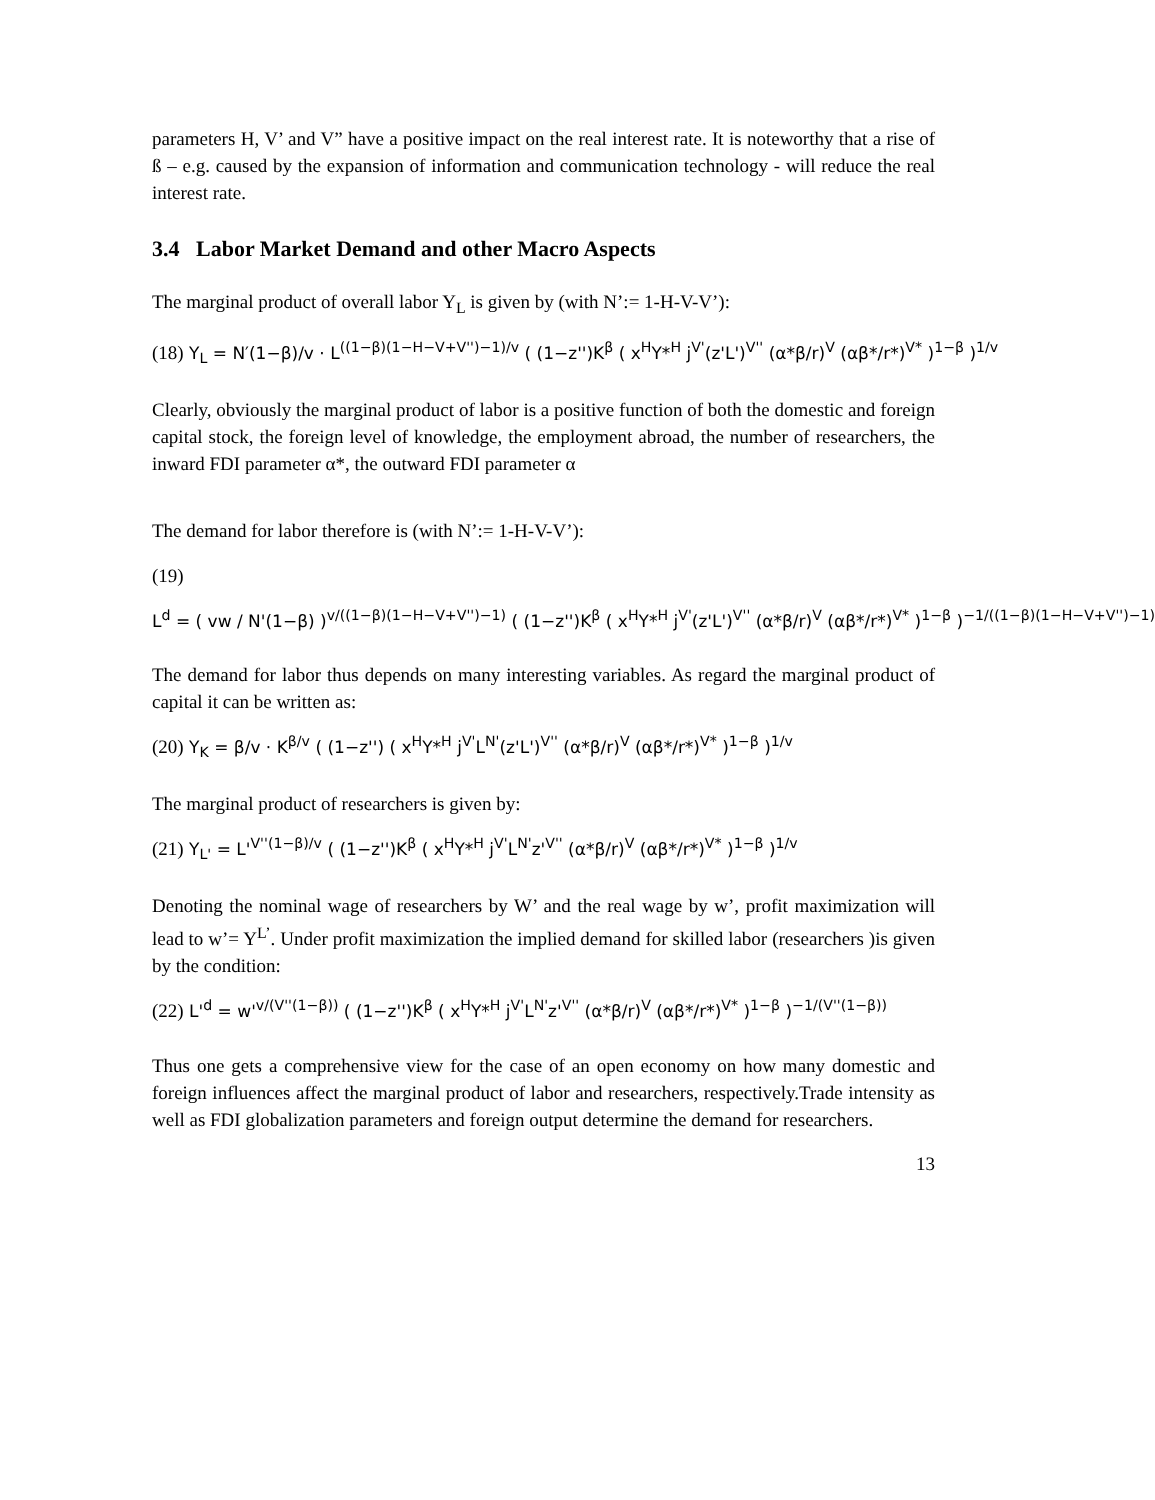parameters H, V’ and V” have a positive impact on the real interest rate. It is noteworthy that a rise of ß – e.g. caused by the expansion of information and communication technology - will reduce the real interest rate.
3.4 Labor Market Demand and other Macro Aspects
The marginal product of overall labor Y<sub>L</sub> is given by (with N’:= 1-H-V-V’):
(18) Y<sub>L</sub> = N′(1−β)/v · L<sup>((1−β)(1−H−V+V'')−1)/v</sup> ( (1−z'')K<sup>β</sup> ( x<sup>H</sup>Y*<sup>H</sup> j<sup>V'</sup>(z'L')<sup>V''</sup> (α*β/r)<sup>V</sup> (αβ*/r*)<sup>V*</sup> )<sup>1−β</sup> )<sup>1/v</sup>
Clearly, obviously the marginal product of labor is a positive function of both the domestic and foreign capital stock, the foreign level of knowledge, the employment abroad, the number of researchers, the inward FDI parameter α*, the outward FDI parameter α
The demand for labor therefore is (with N’:= 1-H-V-V’):
(19)
L<sup>d</sup> = ( vw / N'(1−β) )<sup>v/((1−β)(1−H−V+V'')−1)</sup> ( (1−z'')K<sup>β</sup> ( x<sup>H</sup>Y*<sup>H</sup> j<sup>V'</sup>(z'L')<sup>V''</sup> (α*β/r)<sup>V</sup> (αβ*/r*)<sup>V*</sup> )<sup>1−β</sup> )<sup>−1/((1−β)(1−H−V+V'')−1)</sup>
The demand for labor thus depends on many interesting variables. As regard the marginal product of capital it can be written as:
(20) Y<sub>K</sub> = β/v · K<sup>β/v</sup> ( (1−z'') ( x<sup>H</sup>Y*<sup>H</sup> j<sup>V'</sup>L<sup>N'</sup>(z'L')<sup>V''</sup> (α*β/r)<sup>V</sup> (αβ*/r*)<sup>V*</sup> )<sup>1−β</sup> )<sup>1/v</sup>
The marginal product of researchers is given by:
(21) Y<sub>L'</sub> = L'<sup>V''(1−β)/v</sup> ( (1−z'')K<sup>β</sup> ( x<sup>H</sup>Y*<sup>H</sup> j<sup>V'</sup>L<sup>N'</sup>z'<sup>V''</sup> (α*β/r)<sup>V</sup> (αβ*/r*)<sup>V*</sup> )<sup>1−β</sup> )<sup>1/v</sup>
Denoting the nominal wage of researchers by W’ and the real wage by w’, profit maximization will lead to w’= Y<sup>L’</sup>. Under profit maximization the implied demand for skilled labor (researchers )is given by the condition:
(22) L'<sup>d</sup> = w'<sup>v/(V''(1−β))</sup> ( (1−z'')K<sup>β</sup> ( x<sup>H</sup>Y*<sup>H</sup> j<sup>V'</sup>L<sup>N'</sup>z'<sup>V''</sup> (α*β/r)<sup>V</sup> (αβ*/r*)<sup>V*</sup> )<sup>1−β</sup> )<sup>−1/(V''(1−β))</sup>
Thus one gets a comprehensive view for the case of an open economy on how many domestic and foreign influences affect the marginal product of labor and researchers, respectively.Trade intensity as well as FDI globalization parameters and foreign output determine the demand for researchers.
13